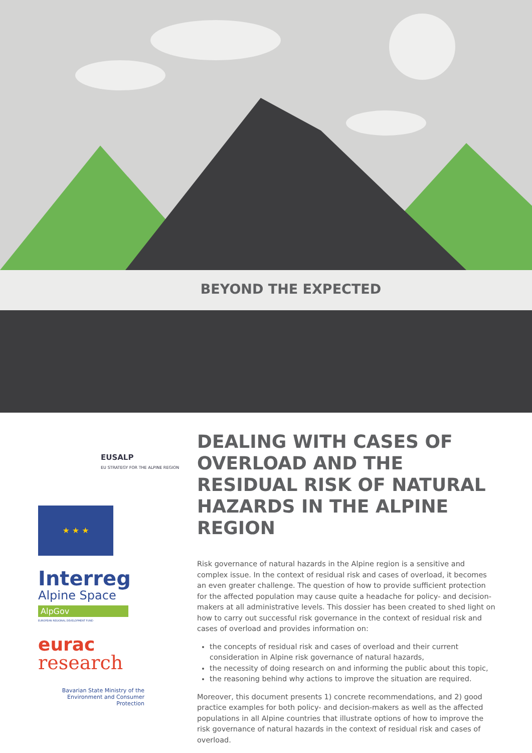BEYOND THE EXPECTED
EUSALP
EU STRATEGY FOR THE ALPINE REGION
★ ★ ★
Interreg
Alpine Space
AlpGov
EUROPEAN REGIONAL DEVELOPMENT FUND
eurac
research
Bavarian State Ministry of the Environment and Consumer Protection
DEALING WITH CASES OF OVERLOAD AND THE RESIDUAL RISK OF NATURAL HAZARDS IN THE ALPINE REGION
Risk governance of natural hazards in the Alpine region is a sensitive and complex issue. In the context of residual risk and cases of overload, it becomes an even greater challenge. The question of how to provide sufficient protection for the affected population may cause quite a headache for policy- and decision-makers at all administrative levels. This dossier has been created to shed light on how to carry out successful risk governance in the context of residual risk and cases of overload and provides information on:
the concepts of residual risk and cases of overload and their current consideration in Alpine risk governance of natural hazards,
the necessity of doing research on and informing the public about this topic,
the reasoning behind why actions to improve the situation are required.
Moreover, this document presents 1) concrete recommendations, and 2) good practice examples for both policy- and decision-makers as well as the affected populations in all Alpine countries that illustrate options of how to improve the risk governance of natural hazards in the context of residual risk and cases of overload.